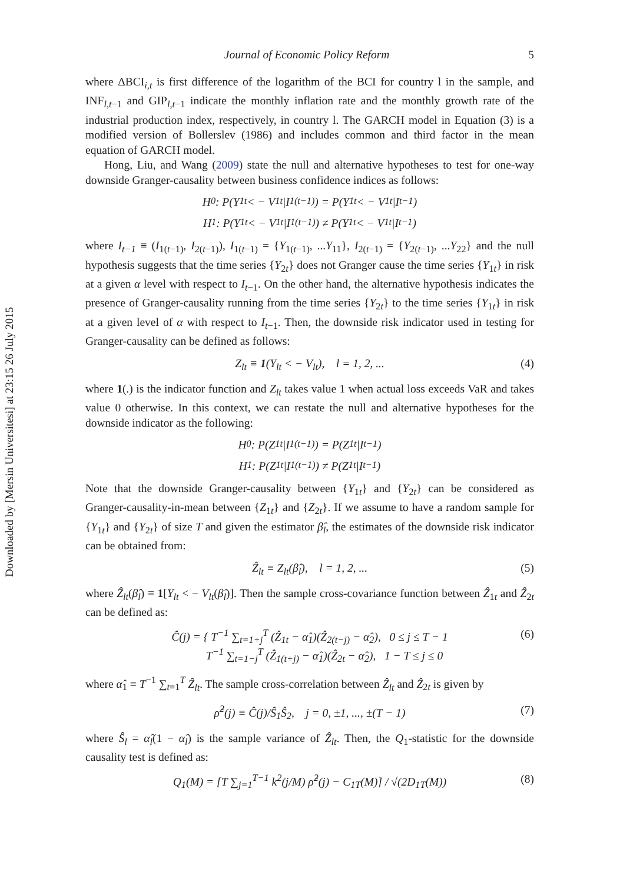Downloaded by [Mersin Universitesi] at 23:15 26 July 2015
Journal of Economic Policy Reform 5
where ΔBCI<sub>i,t</sub> is first difference of the logarithm of the BCI for country l in the sample, and INF<sub>l,t−1</sub> and GIP<sub>l,t−1</sub> indicate the monthly inflation rate and the monthly growth rate of the industrial production index, respectively, in country l. The GARCH model in Equation (3) is a modified version of Bollerslev (1986) and includes common and third factor in the mean equation of GARCH model.
Hong, Liu, and Wang (2009) state the null and alternative hypotheses to test for one-way downside Granger-causality between business confidence indices as follows:
H<sub>0</sub>: P(Y<sub>1t</sub> < − V<sub>1t</sub>|I<sub>1(t−1)</sub>) = P(Y<sub>1t</sub> < − V<sub>1t</sub>|I<sub>t−1</sub>)
H<sub>1</sub>: P(Y<sub>1t</sub> < − V<sub>1t</sub>|I<sub>1(t−1)</sub>) ≠ P(Y<sub>1t</sub> < − V<sub>1t</sub>|I<sub>t−1</sub>)
where I<sub>t−1</sub> ≡ (I<sub>1(t−1)</sub>, I<sub>2(t−1)</sub>), I<sub>1(t−1)</sub> = {Y<sub>1(t−1)</sub>, ...Y<sub>11</sub>}, I<sub>2(t−1)</sub> = {Y<sub>2(t−1)</sub>, ...Y<sub>22</sub>} and the null hypothesis suggests that the time series {Y<sub>2t</sub>} does not Granger cause the time series {Y<sub>1t</sub>} in risk at a given α level with respect to I<sub>t−1</sub>. On the other hand, the alternative hypothesis indicates the presence of Granger-causality running from the time series {Y<sub>2t</sub>} to the time series {Y<sub>1t</sub>} in risk at a given level of α with respect to I<sub>t−1</sub>. Then, the downside risk indicator used in testing for Granger-causality can be defined as follows:
Z<sub>lt</sub> ≡ 1(Y<sub>lt</sub> < − V<sub>lt</sub>), l = 1, 2, ... (4)
where 1(.) is the indicator function and Z<sub>lt</sub> takes value 1 when actual loss exceeds VaR and takes value 0 otherwise. In this context, we can restate the null and alternative hypotheses for the downside indicator as the following:
H<sub>0</sub>: P(Z<sub>1t</sub>|I<sub>1(t−1)</sub>) = P(Z<sub>1t</sub>|I<sub>t−1</sub>)
H<sub>1</sub>: P(Z<sub>1t</sub>|I<sub>1(t−1)</sub>) ≠ P(Z<sub>1t</sub>|I<sub>t−1</sub>)
Note that the downside Granger-causality between {Y<sub>1t</sub>} and {Y<sub>2t</sub>} can be considered as Granger-causality-in-mean between {Z<sub>1t</sub>} and {Z<sub>2t</sub>}. If we assume to have a random sample for {Y<sub>1t</sub>} and {Y<sub>2t</sub>} of size T and given the estimator β̂<sub>l</sub>, the estimates of the downside risk indicator can be obtained from:
Ẑ<sub>lt</sub> ≡ Z<sub>lt</sub>(β̂<sub>l</sub>), l = 1, 2, ... (5)
where Ẑ<sub>lt</sub>(β̂<sub>l</sub>) ≡ 1[Y<sub>lt</sub> < − V<sub>lt</sub>(β̂<sub>l</sub>)]. Then the sample cross-covariance function between Ẑ<sub>1t</sub> and Ẑ<sub>2t</sub> can be defined as:
Ĉ(j) = { T<sup>−1</sup> ∑<sub>t=1+j</sub><sup>T</sup> (Ẑ<sub>1t</sub> − α̂<sub>1</sub>)(Ẑ<sub>2(t−j)</sub> − α̂<sub>2</sub>), 0 ≤ j ≤ T − 1
T<sup>−1</sup> ∑<sub>t=1−j</sub><sup>T</sup> (Ẑ<sub>1(t+j)</sub> − α̂<sub>1</sub>)(Ẑ<sub>2t</sub> − α̂<sub>2</sub>), 1 − T ≤ j ≤ 0 (6)
where α̂<sub>1</sub> ≡ T<sup>−1</sup> ∑<sub>t=1</sub><sup>T</sup> Ẑ<sub>lt</sub>. The sample cross-correlation between Ẑ<sub>lt</sub> and Ẑ<sub>2t</sub> is given by
ρ̂<sup>2</sup>(j) ≡ Ĉ(j)/Ŝ<sub>1</sub>Ŝ<sub>2</sub>, j = 0, ±1, ..., ±(T − 1) (7)
where Ŝ<sub>l</sub> = α̂<sub>l</sub>(1 − α̂<sub>l</sub>) is the sample variance of Ẑ<sub>lt</sub>. Then, the Q<sub>1</sub>-statistic for the downside causality test is defined as:
Q<sub>1</sub>(M) = [T ∑<sub>j=1</sub><sup>T−1</sup> k<sup>2</sup>(j/M) ρ̂<sup>2</sup>(j) − C<sub>1T</sub>(M)] / √(2D<sub>1T</sub>(M)) (8)